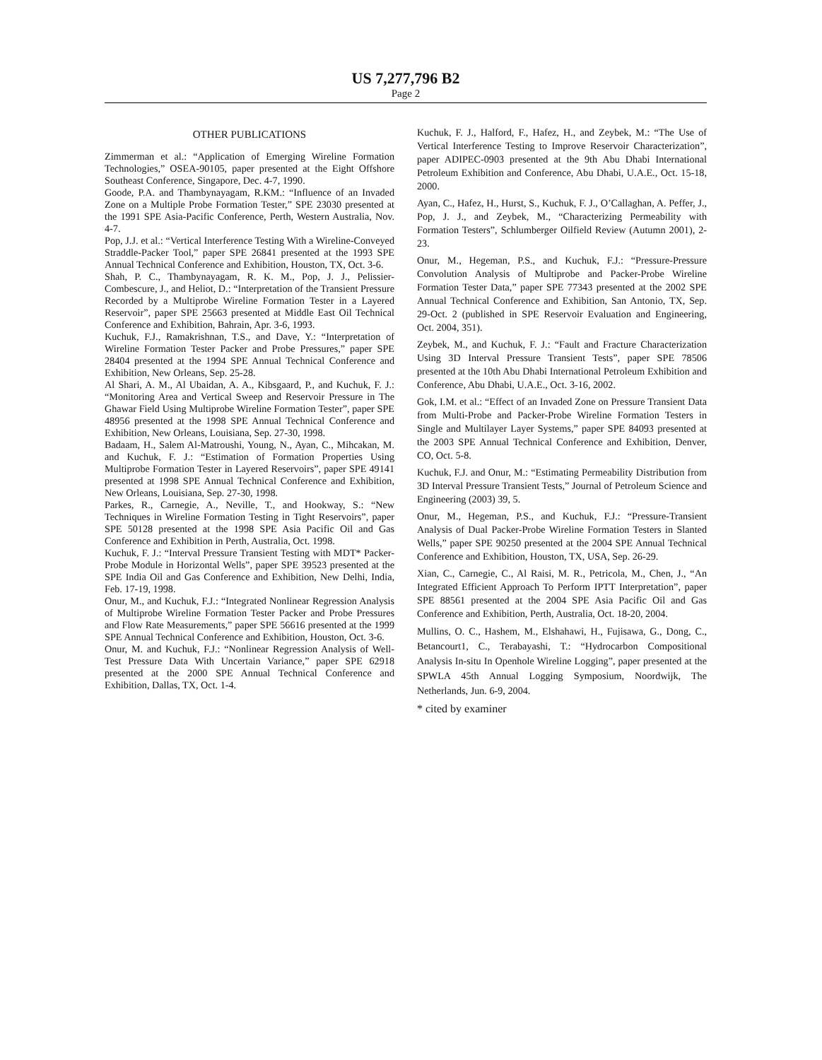US 7,277,796 B2
Page 2
OTHER PUBLICATIONS
Zimmerman et al.: “Application of Emerging Wireline Formation Technologies,” OSEA-90105, paper presented at the Eight Offshore Southeast Conference, Singapore, Dec. 4-7, 1990.
Goode, P.A. and Thambynayagam, R.KM.: “Influence of an Invaded Zone on a Multiple Probe Formation Tester,” SPE 23030 presented at the 1991 SPE Asia-Pacific Conference, Perth, Western Australia, Nov. 4-7.
Pop, J.J. et al.: “Vertical Interference Testing With a Wireline-Conveyed Straddle-Packer Tool,” paper SPE 26841 presented at the 1993 SPE Annual Technical Conference and Exhibition, Houston, TX, Oct. 3-6.
Shah, P. C., Thambynayagam, R. K. M., Pop, J. J., Pelissier-Combescure, J., and Heliot, D.: “Interpretation of the Transient Pressure Recorded by a Multiprobe Wireline Formation Tester in a Layered Reservoir”, paper SPE 25663 presented at Middle East Oil Technical Conference and Exhibition, Bahrain, Apr. 3-6, 1993.
Kuchuk, F.J., Ramakrishnan, T.S., and Dave, Y.: “Interpretation of Wireline Formation Tester Packer and Probe Pressures,” paper SPE 28404 presented at the 1994 SPE Annual Technical Conference and Exhibition, New Orleans, Sep. 25-28.
Al Shari, A. M., Al Ubaidan, A. A., Kibsgaard, P., and Kuchuk, F. J.: “Monitoring Area and Vertical Sweep and Reservoir Pressure in The Ghawar Field Using Multiprobe Wireline Formation Tester”, paper SPE 48956 presented at the 1998 SPE Annual Technical Conference and Exhibition, New Orleans, Louisiana, Sep. 27-30, 1998.
Badaam, H., Salem Al-Matroushi, Young, N., Ayan, C., Mihcakan, M. and Kuchuk, F. J.: “Estimation of Formation Properties Using Multiprobe Formation Tester in Layered Reservoirs”, paper SPE 49141 presented at 1998 SPE Annual Technical Conference and Exhibition, New Orleans, Louisiana, Sep. 27-30, 1998.
Parkes, R., Carnegie, A., Neville, T., and Hookway, S.: “New Techniques in Wireline Formation Testing in Tight Reservoirs”, paper SPE 50128 presented at the 1998 SPE Asia Pacific Oil and Gas Conference and Exhibition in Perth, Australia, Oct. 1998.
Kuchuk, F. J.: “Interval Pressure Transient Testing with MDT* Packer-Probe Module in Horizontal Wells”, paper SPE 39523 presented at the SPE India Oil and Gas Conference and Exhibition, New Delhi, India, Feb. 17-19, 1998.
Onur, M., and Kuchuk, F.J.: “Integrated Nonlinear Regression Analysis of Multiprobe Wireline Formation Tester Packer and Probe Pressures and Flow Rate Measurements,” paper SPE 56616 presented at the 1999 SPE Annual Technical Conference and Exhibition, Houston, Oct. 3-6.
Onur, M. and Kuchuk, F.J.: “Nonlinear Regression Analysis of Well-Test Pressure Data With Uncertain Variance,” paper SPE 62918 presented at the 2000 SPE Annual Technical Conference and Exhibition, Dallas, TX, Oct. 1-4.
Kuchuk, F. J., Halford, F., Hafez, H., and Zeybek, M.: “The Use of Vertical Interference Testing to Improve Reservoir Characterization”, paper ADIPEC-0903 presented at the 9th Abu Dhabi International Petroleum Exhibition and Conference, Abu Dhabi, U.A.E., Oct. 15-18, 2000.
Ayan, C., Hafez, H., Hurst, S., Kuchuk, F. J., O’Callaghan, A. Peffer, J., Pop, J. J., and Zeybek, M., “Characterizing Permeability with Formation Testers”, Schlumberger Oilfield Review (Autumn 2001), 2-23.
Onur, M., Hegeman, P.S., and Kuchuk, F.J.: “Pressure-Pressure Convolution Analysis of Multiprobe and Packer-Probe Wireline Formation Tester Data,” paper SPE 77343 presented at the 2002 SPE Annual Technical Conference and Exhibition, San Antonio, TX, Sep. 29-Oct. 2 (published in SPE Reservoir Evaluation and Engineering, Oct. 2004, 351).
Zeybek, M., and Kuchuk, F. J.: “Fault and Fracture Characterization Using 3D Interval Pressure Transient Tests”, paper SPE 78506 presented at the 10th Abu Dhabi International Petroleum Exhibition and Conference, Abu Dhabi, U.A.E., Oct. 3-16, 2002.
Gok, I.M. et al.: “Effect of an Invaded Zone on Pressure Transient Data from Multi-Probe and Packer-Probe Wireline Formation Testers in Single and Multilayer Layer Systems,” paper SPE 84093 presented at the 2003 SPE Annual Technical Conference and Exhibition, Denver, CO, Oct. 5-8.
Kuchuk, F.J. and Onur, M.: “Estimating Permeability Distribution from 3D Interval Pressure Transient Tests,” Journal of Petroleum Science and Engineering (2003) 39, 5.
Onur, M., Hegeman, P.S., and Kuchuk, F.J.: “Pressure-Transient Analysis of Dual Packer-Probe Wireline Formation Testers in Slanted Wells,” paper SPE 90250 presented at the 2004 SPE Annual Technical Conference and Exhibition, Houston, TX, USA, Sep. 26-29.
Xian, C., Carnegie, C., Al Raisi, M. R., Petricola, M., Chen, J., “An Integrated Efficient Approach To Perform IPTT Interpretation”, paper SPE 88561 presented at the 2004 SPE Asia Pacific Oil and Gas Conference and Exhibition, Perth, Australia, Oct. 18-20, 2004.
Mullins, O. C., Hashem, M., Elshahawi, H., Fujisawa, G., Dong, C., Betancourt1, C., Terabayashi, T.: “Hydrocarbon Compositional Analysis In-situ In Openhole Wireline Logging”, paper presented at the SPWLA 45th Annual Logging Symposium, Noordwijk, The Netherlands, Jun. 6-9, 2004.
* cited by examiner